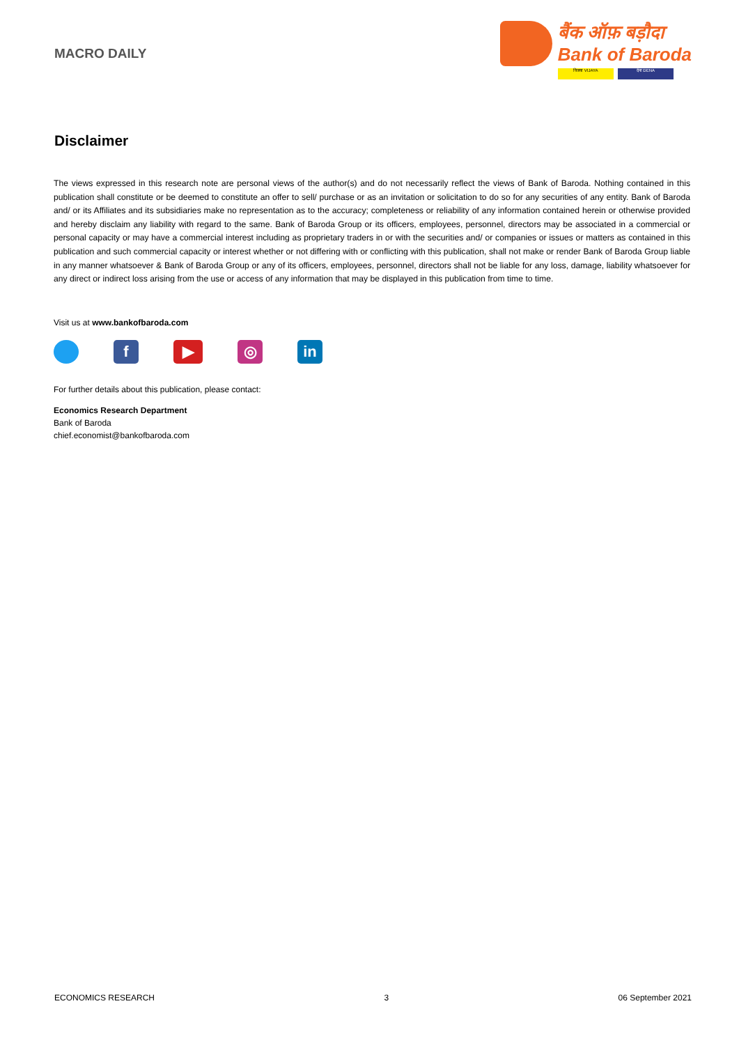MACRO DAILY
बैंक ऑफ़ बड़ौदा
Bank of Baroda
विजया VIJAYA देना DENA
Disclaimer
The views expressed in this research note are personal views of the author(s) and do not necessarily reflect the views of Bank of Baroda. Nothing contained in this publication shall constitute or be deemed to constitute an offer to sell/ purchase or as an invitation or solicitation to do so for any securities of any entity. Bank of Baroda and/ or its Affiliates and its subsidiaries make no representation as to the accuracy; completeness or reliability of any information contained herein or otherwise provided and hereby disclaim any liability with regard to the same. Bank of Baroda Group or its officers, employees, personnel, directors may be associated in a commercial or personal capacity or may have a commercial interest including as proprietary traders in or with the securities and/ or companies or issues or matters as contained in this publication and such commercial capacity or interest whether or not differing with or conflicting with this publication, shall not make or render Bank of Baroda Group liable in any manner whatsoever & Bank of Baroda Group or any of its officers, employees, personnel, directors shall not be liable for any loss, damage, liability whatsoever for any direct or indirect loss arising from the use or access of any information that may be displayed in this publication from time to time.
Visit us at www.bankofbaroda.com
f ▶ ◎ in
For further details about this publication, please contact:
Economics Research Department
Bank of Baroda
chief.economist@bankofbaroda.com
ECONOMICS RESEARCH 3 06 September 2021